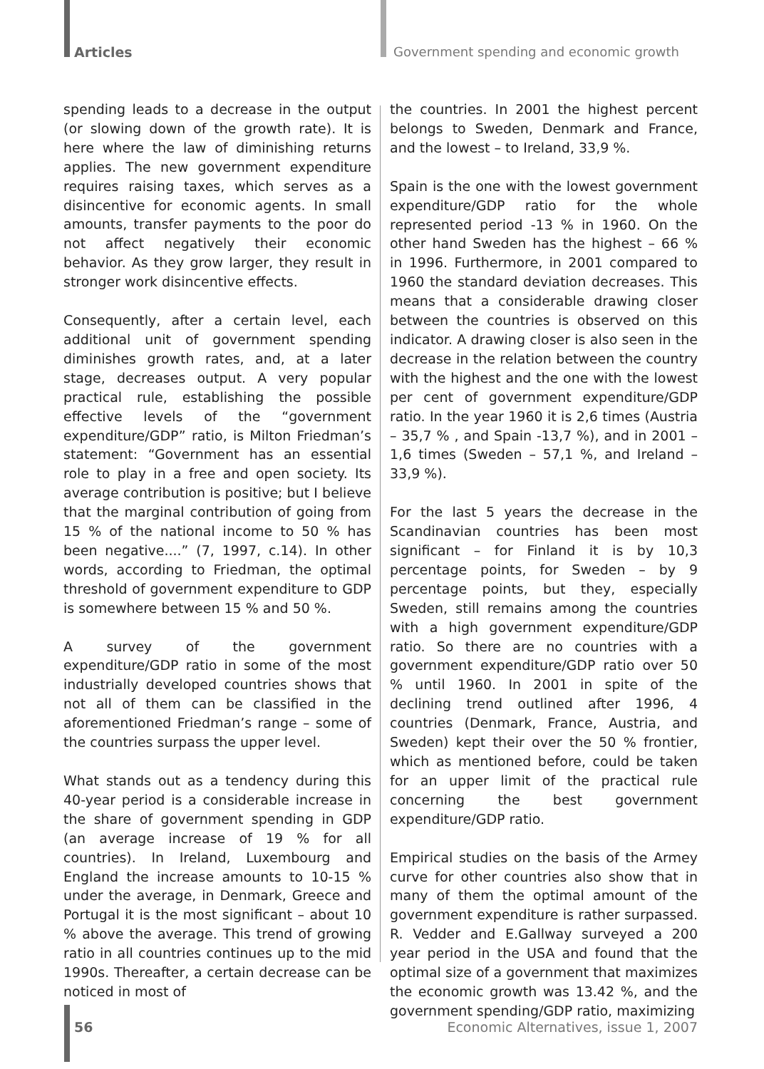Articles Government spending and economic growth
spending leads to a decrease in the output (or slowing down of the growth rate). It is here where the law of diminishing returns applies. The new government expenditure requires raising taxes, which serves as a disincentive for economic agents. In small amounts, transfer payments to the poor do not affect negatively their economic behavior. As they grow larger, they result in stronger work disincentive effects.
Consequently, after a certain level, each additional unit of government spending diminishes growth rates, and, at a later stage, decreases output. A very popular practical rule, establishing the possible effective levels of the “government expenditure/GDP” ratio, is Milton Friedman’s statement: “Government has an essential role to play in a free and open society. Its average contribution is positive; but I believe that the marginal contribution of going from 15 % of the national income to 50 % has been negative....” (7, 1997, c.14). In other words, according to Friedman, the optimal threshold of government expenditure to GDP is somewhere between 15 % and 50 %.
A survey of the government expenditure/GDP ratio in some of the most industrially developed countries shows that not all of them can be classified in the aforementioned Friedman’s range – some of the countries surpass the upper level.
What stands out as a tendency during this 40-year period is a considerable increase in the share of government spending in GDP (an average increase of 19 % for all countries). In Ireland, Luxembourg and England the increase amounts to 10-15 % under the average, in Denmark, Greece and Portugal it is the most significant – about 10 % above the average. This trend of growing ratio in all countries continues up to the mid 1990s. Thereafter, a certain decrease can be noticed in most of
the countries. In 2001 the highest percent belongs to Sweden, Denmark and France, and the lowest – to Ireland, 33,9 %.
Spain is the one with the lowest government expenditure/GDP ratio for the whole represented period -13 % in 1960. On the other hand Sweden has the highest – 66 % in 1996. Furthermore, in 2001 compared to 1960 the standard deviation decreases. This means that a considerable drawing closer between the countries is observed on this indicator. A drawing closer is also seen in the decrease in the relation between the country with the highest and the one with the lowest per cent of government expenditure/GDP ratio. In the year 1960 it is 2,6 times (Austria – 35,7 % , and Spain -13,7 %), and in 2001 – 1,6 times (Sweden – 57,1 %, and Ireland – 33,9 %).
For the last 5 years the decrease in the Scandinavian countries has been most significant – for Finland it is by 10,3 percentage points, for Sweden – by 9 percentage points, but they, especially Sweden, still remains among the countries with a high government expenditure/GDP ratio. So there are no countries with a government expenditure/GDP ratio over 50 % until 1960. In 2001 in spite of the declining trend outlined after 1996, 4 countries (Denmark, France, Austria, and Sweden) kept their over the 50 % frontier, which as mentioned before, could be taken for an upper limit of the practical rule concerning the best government expenditure/GDP ratio.
Empirical studies on the basis of the Armey curve for other countries also show that in many of them the optimal amount of the government expenditure is rather surpassed. R. Vedder and E.Gallway surveyed a 200 year period in the USA and found that the optimal size of a government that maximizes the economic growth was 13.42 %, and the government spending/GDP ratio, maximizing
56 Economic Alternatives, issue 1, 2007